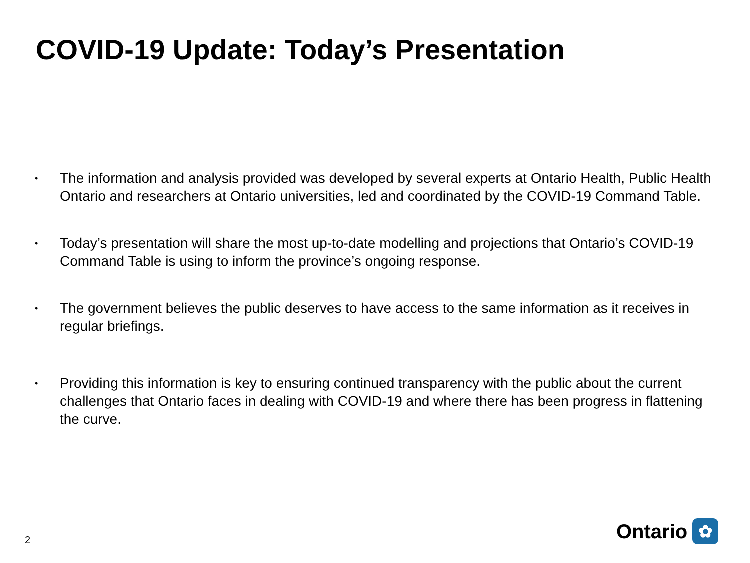COVID-19 Update: Today’s Presentation
• The information and analysis provided was developed by several experts at Ontario Health, Public Health Ontario and researchers at Ontario universities, led and coordinated by the COVID-19 Command Table.
• Today’s presentation will share the most up-to-date modelling and projections that Ontario’s COVID-19 Command Table is using to inform the province’s ongoing response.
• The government believes the public deserves to have access to the same information as it receives in regular briefings.
• Providing this information is key to ensuring continued transparency with the public about the current challenges that Ontario faces in dealing with COVID-19 and where there has been progress in flattening the curve.
2 Ontario ✿